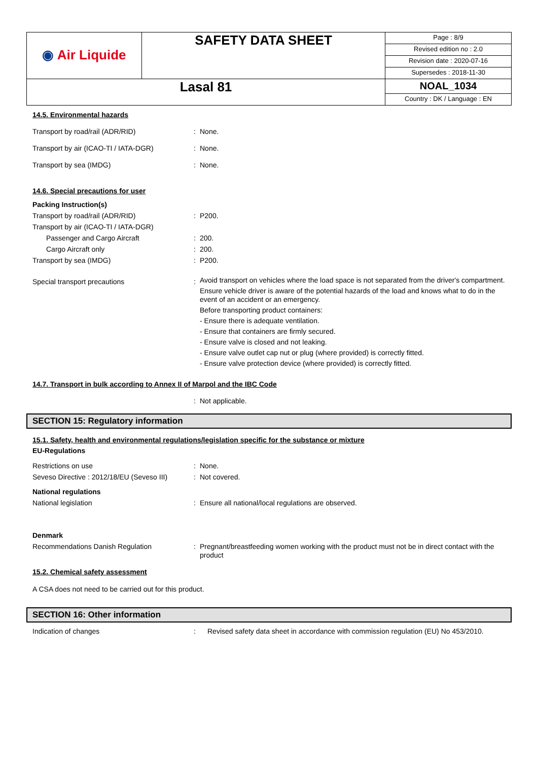| ◉ Air Liquide | SAFETY DATA SHEET | Page : 8/9 |
| | | Revised edition no : 2.0 |
| | | Revision date : 2020-07-16 |
| | | Supersedes : 2018-11-30 |
| Lasal 81 | | NOAL_1034 Country : DK / Language : EN |
14.5. Environmental hazards
Transport by road/rail (ADR/RID) : None.
Transport by air (ICAO-TI / IATA-DGR)
: None.
Transport by sea (IMDG) : None.
14.6. Special precautions for user
Packing Instruction(s)
Transport by road/rail (ADR/RID) : P200.
Transport by air (ICAO-TI / IATA-DGR)
Passenger and Cargo Aircraft : 200.
Cargo Aircraft only : 200.
Transport by sea (IMDG) : P200.
Special transport precautions :
Avoid transport on vehicles where the load space is not separated from the driver's compartment.
Ensure vehicle driver is aware of the potential hazards of the load and knows what to do in the event of an accident or an emergency.
Before transporting product containers:
- Ensure there is adequate ventilation.
- Ensure that containers are firmly secured.
- Ensure valve is closed and not leaking.
- Ensure valve outlet cap nut or plug (where provided) is correctly fitted.
- Ensure valve protection device (where provided) is correctly fitted.
14.7. Transport in bulk according to Annex II of Marpol and the IBC Code
: Not applicable.
SECTION 15: Regulatory information
15.1. Safety, health and environmental regulations/legislation specific for the substance or mixture
EU-Regulations
Restrictions on use : None.
Seveso Directive : 2012/18/EU (Seveso III)
: Not covered.
National regulations
National legislation : Ensure all national/local regulations are observed.
Denmark
Recommendations Danish Regulation :
Pregnant/breastfeeding women working with the product must not be in direct contact with the product
15.2. Chemical safety assessment
A CSA does not need to be carried out for this product.
SECTION 16: Other information
Indication of changes : Revised safety data sheet in accordance with commission regulation (EU) No 453/2010.